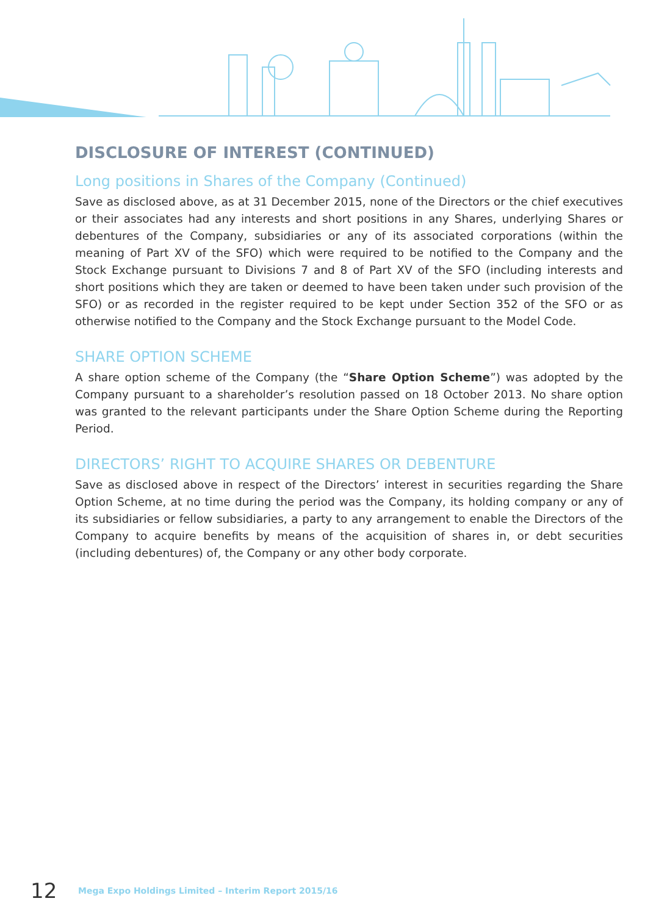DISCLOSURE OF INTEREST (CONTINUED)
Long positions in Shares of the Company (Continued)
Save as disclosed above, as at 31 December 2015, none of the Directors or the chief executives or their associates had any interests and short positions in any Shares, underlying Shares or debentures of the Company, subsidiaries or any of its associated corporations (within the meaning of Part XV of the SFO) which were required to be notified to the Company and the Stock Exchange pursuant to Divisions 7 and 8 of Part XV of the SFO (including interests and short positions which they are taken or deemed to have been taken under such provision of the SFO) or as recorded in the register required to be kept under Section 352 of the SFO or as otherwise notified to the Company and the Stock Exchange pursuant to the Model Code.
SHARE OPTION SCHEME
A share option scheme of the Company (the “Share Option Scheme”) was adopted by the Company pursuant to a shareholder’s resolution passed on 18 October 2013. No share option was granted to the relevant participants under the Share Option Scheme during the Reporting Period.
DIRECTORS’ RIGHT TO ACQUIRE SHARES OR DEBENTURE
Save as disclosed above in respect of the Directors’ interest in securities regarding the Share Option Scheme, at no time during the period was the Company, its holding company or any of its subsidiaries or fellow subsidiaries, a party to any arrangement to enable the Directors of the Company to acquire benefits by means of the acquisition of shares in, or debt securities (including debentures) of, the Company or any other body corporate.
12 Mega Expo Holdings Limited – Interim Report 2015/16